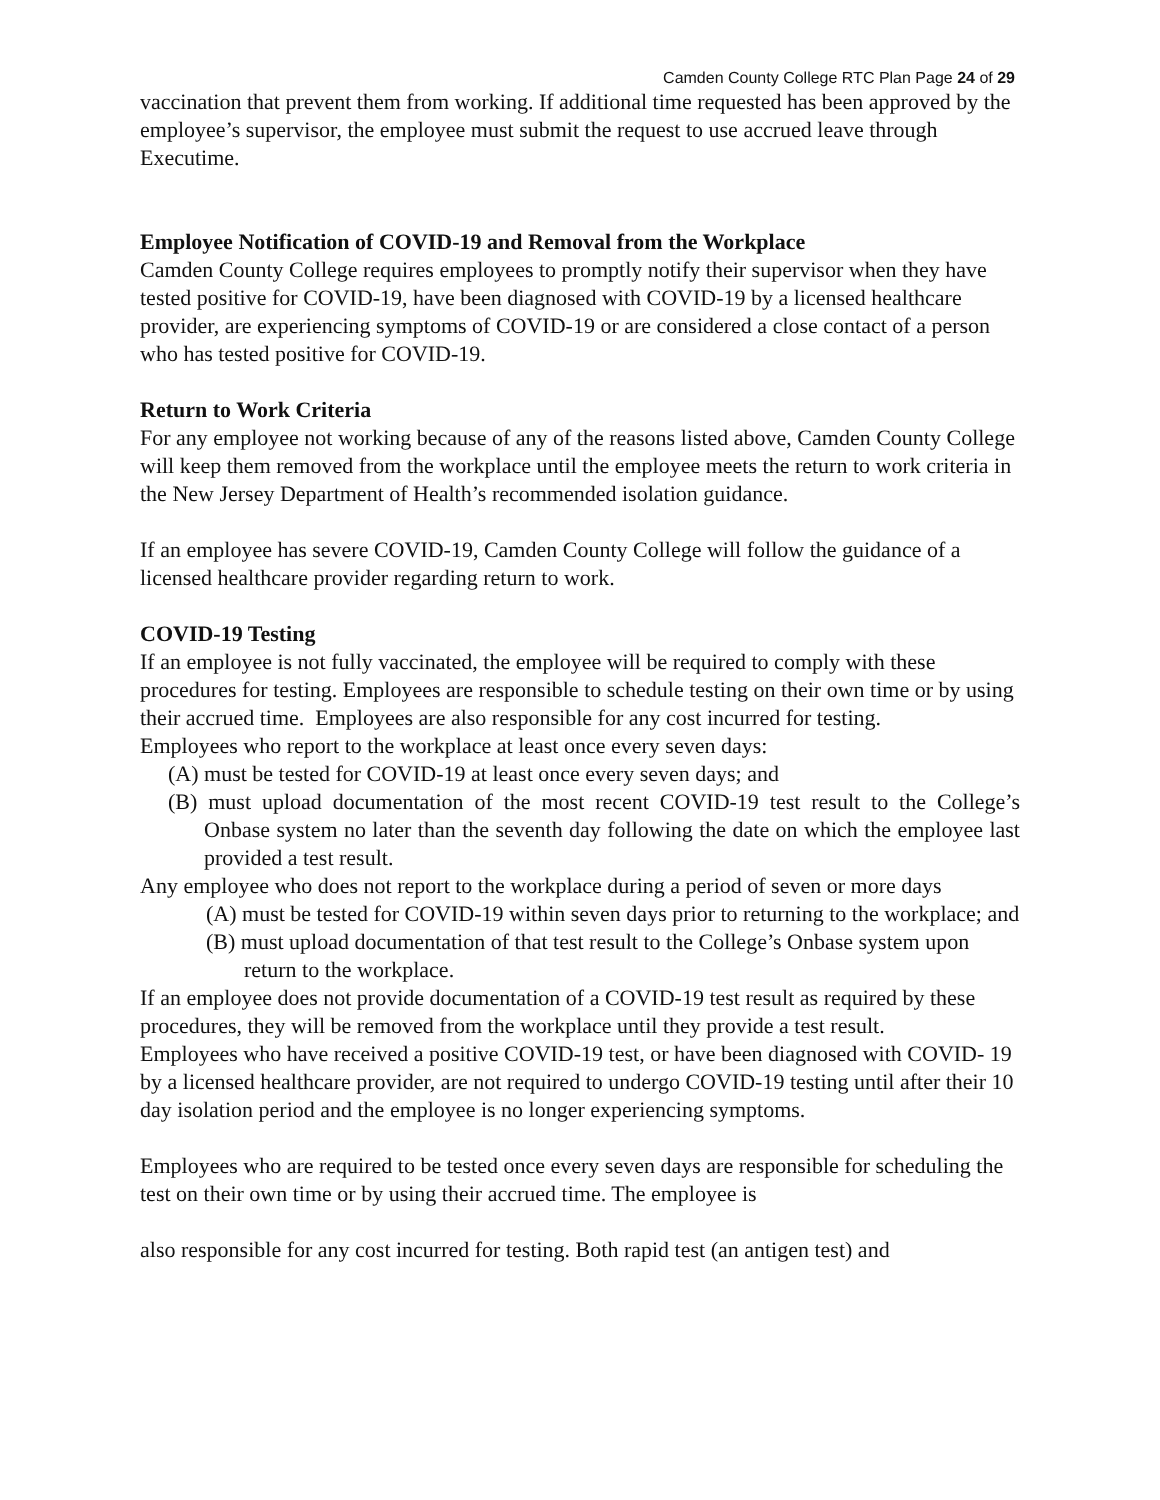Camden County College RTC Plan Page 24 of 29
vaccination that prevent them from working. If additional time requested has been approved by the employee’s supervisor, the employee must submit the request to use accrued leave through Executime.
Employee Notification of COVID-19 and Removal from the Workplace
Camden County College requires employees to promptly notify their supervisor when they have tested positive for COVID-19, have been diagnosed with COVID-19 by a licensed healthcare provider, are experiencing symptoms of COVID-19 or are considered a close contact of a person who has tested positive for COVID-19.
Return to Work Criteria
For any employee not working because of any of the reasons listed above, Camden County College will keep them removed from the workplace until the employee meets the return to work criteria in the New Jersey Department of Health’s recommended isolation guidance.
If an employee has severe COVID-19, Camden County College will follow the guidance of a licensed healthcare provider regarding return to work.
COVID-19 Testing
If an employee is not fully vaccinated, the employee will be required to comply with these procedures for testing. Employees are responsible to schedule testing on their own time or by using their accrued time. Employees are also responsible for any cost incurred for testing.
Employees who report to the workplace at least once every seven days:
(A) must be tested for COVID-19 at least once every seven days; and
(B) must upload documentation of the most recent COVID-19 test result to the College’s Onbase system no later than the seventh day following the date on which the employee last provided a test result.
Any employee who does not report to the workplace during a period of seven or more days
(A) must be tested for COVID-19 within seven days prior to returning to the workplace; and
(B) must upload documentation of that test result to the College’s Onbase system upon return to the workplace.
If an employee does not provide documentation of a COVID-19 test result as required by these procedures, they will be removed from the workplace until they provide a test result.
Employees who have received a positive COVID-19 test, or have been diagnosed with COVID- 19 by a licensed healthcare provider, are not required to undergo COVID-19 testing until after their 10 day isolation period and the employee is no longer experiencing symptoms.
Employees who are required to be tested once every seven days are responsible for scheduling the test on their own time or by using their accrued time. The employee is
also responsible for any cost incurred for testing. Both rapid test (an antigen test) and